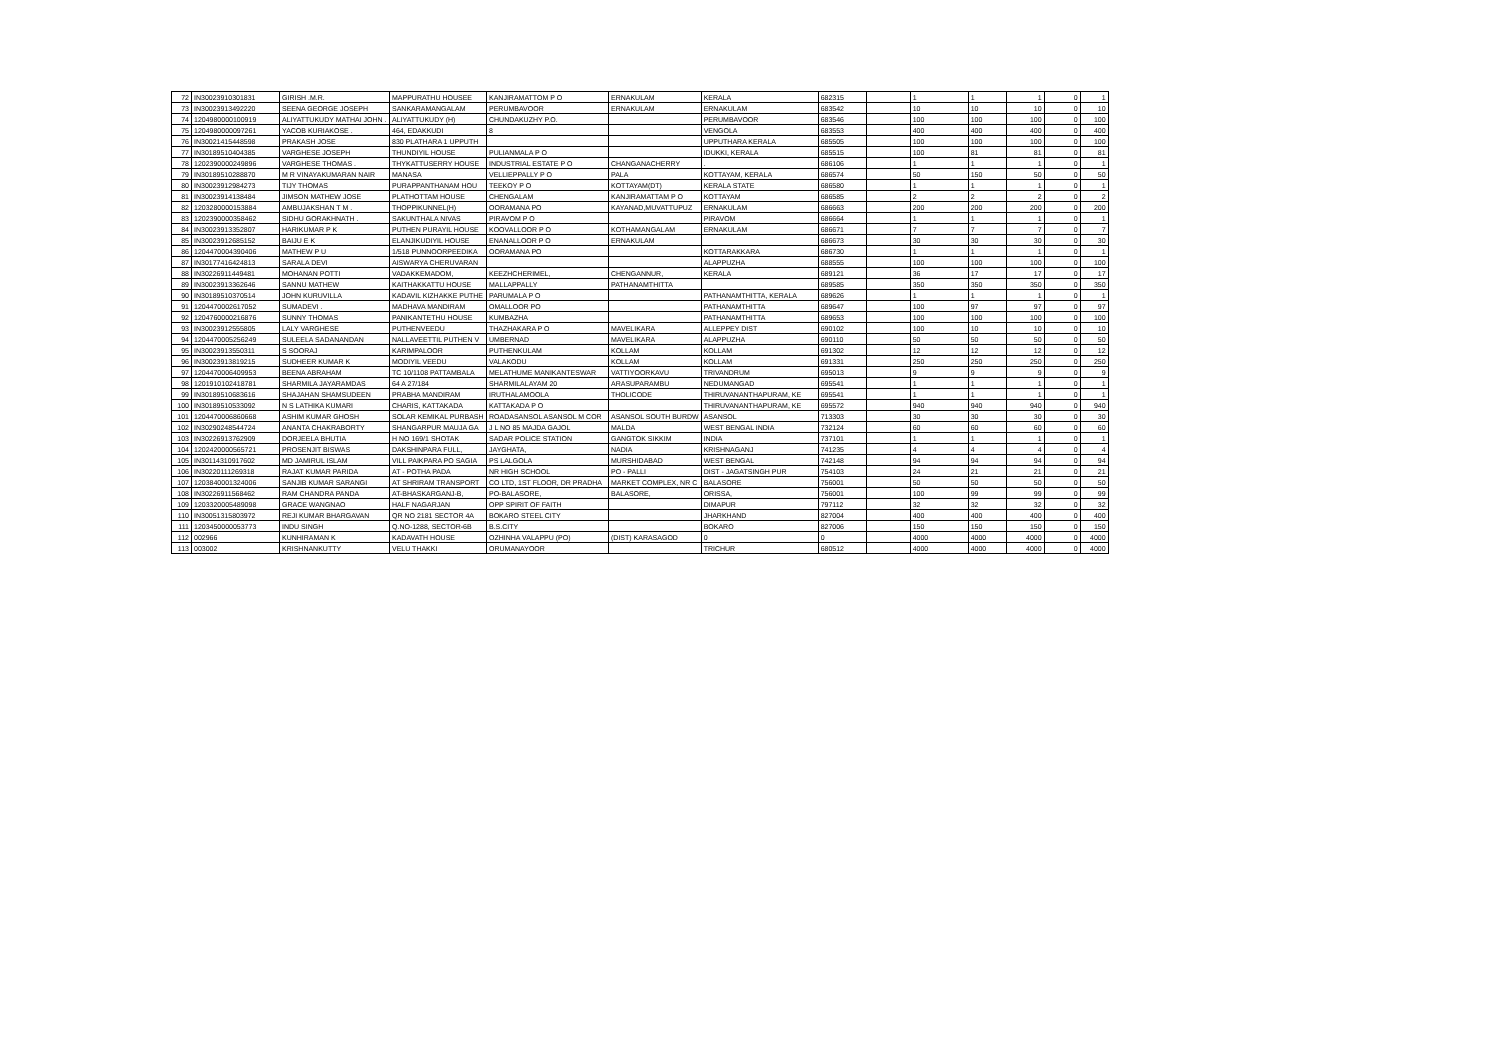| 72 | IN30023910301831 | GIRISH .M.R. | MAPPURATHU HOUSEE | KANJIRAMATTOM P O | ERNAKULAM | KERALA | 682315 | | 1 | 1 | 1 | 0 | 1 |
| 73 | IN30023913492220 | SEENA GEORGE JOSEPH | SANKARAMANGALAM | PERUMBAVOOR | ERNAKULAM | ERNAKULAM | 683542 | | 10 | 10 | 10 | 0 | 10 |
| 74 | 1204980000100919 | ALIYATTUKUDY MATHAI JOHN . | ALIYATTUKUDY (H) | CHUNDAKUZHY P.O. | | PERUMBAVOOR | 683546 | | 100 | 100 | 100 | 0 | 100 |
| 75 | 1204980000097261 | YACOB KURIAKOSE . | 464, EDAKKUDI | 8 | | VENGOLA | 683553 | | 400 | 400 | 400 | 0 | 400 |
| 76 | IN30021415448598 | PRAKASH JOSE | 830 PLATHARA 1 UPPUTH | | | UPPUTHARA KERALA | 685505 | | 100 | 100 | 100 | 0 | 100 |
| 77 | IN30189510404385 | VARGHESE JOSEPH | THUNDIYIL HOUSE | PULIANMALA P O | | IDUKKI, KERALA | 685515 | | 100 | 81 | 81 | 0 | 81 |
| 78 | 1202390000249896 | VARGHESE THOMAS . | THYKATTUSERRY HOUSE | INDUSTRIAL ESTATE P O | CHANGANACHERRY | . | 686106 | | 1 | 1 | 1 | 0 | 1 |
| 79 | IN30189510288870 | M R VINAYAKUMARAN NAIR | MANASA | VELLIEPPALLY P O | PALA | KOTTAYAM, KERALA | 686574 | | 50 | 150 | 50 | 0 | 50 |
| 80 | IN30023912984273 | TIJY THOMAS | PURAPPANTHANAM HOU | TEEKOY P O | KOTTAYAM(DT) | KERALA STATE | 686580 | | 1 | 1 | 1 | 0 | 1 |
| 81 | IN30023914138484 | JIMSON MATHEW JOSE | PLATHOTTAM HOUSE | CHENGALAM | KANJIRAMATTAM P O | KOTTAYAM | 686585 | | 2 | 2 | 2 | 0 | 2 |
| 82 | 1203280000153884 | AMBUJAKSHAN T M . | THOPPIKUNNEL(H) | OORAMANA PO | KAYANAD,MUVATTUPUZ | ERNAKULAM | 686663 | | 200 | 200 | 200 | 0 | 200 |
| 83 | 1202390000358462 | SIDHU GORAKHNATH . | SAKUNTHALA NIVAS | PIRAVOM P O | | PIRAVOM | 686664 | | 1 | 1 | 1 | 0 | 1 |
| 84 | IN30023913352807 | HARIKUMAR P K | PUTHEN PURAYIL HOUSE | KOOVALLOOR P O | KOTHAMANGALAM | ERNAKULAM | 686671 | | 7 | 7 | 7 | 0 | 7 |
| 85 | IN30023912685152 | BAIJU E K | ELANJIKUDIYIL HOUSE | ENANALLOOR P O | ERNAKULAM | | 686673 | | 30 | 30 | 30 | 0 | 30 |
| 86 | 1204470004390406 | MATHEW P U | 1/518 PUNNOORPEEDIKA | OORAMANA PO | | KOTTARAKKARA | 686730 | | 1 | 1 | 1 | 0 | 1 |
| 87 | IN30177416424813 | SARALA DEVI | AISWARYA CHERUVARAN | | | ALAPPUZHA | 688555 | | 100 | 100 | 100 | 0 | 100 |
| 88 | IN30226911449481 | MOHANAN POTTI | VADAKKEMADOM, | KEEZHCHERIMEL, | CHENGANNUR, | KERALA | 689121 | | 36 | 17 | 17 | 0 | 17 |
| 89 | IN30023913362646 | SANNU MATHEW | KAITHAKKATTU HOUSE | MALLAPPALLY | PATHANAMTHITTA | | 689585 | | 350 | 350 | 350 | 0 | 350 |
| 90 | IN30189510370514 | JOHN KURUVILLA | KADAVIL KIZHAKKE PUTHE | PARUMALA P O | | PATHANAMTHITTA, KERALA | 689626 | | 1 | 1 | 1 | 0 | 1 |
| 91 | 1204470002617052 | SUMADEVI . | MADHAVA MANDIRAM | OMALLOOR PO | | PATHANAMTHITTA | 689647 | | 100 | 97 | 97 | 0 | 97 |
| 92 | 1204760000216876 | SUNNY THOMAS | PANIKANTETHU HOUSE | KUMBAZHA | | PATHANAMTHITTA | 689653 | | 100 | 100 | 100 | 0 | 100 |
| 93 | IN30023912555805 | LALY VARGHESE | PUTHENVEEDU | THAZHAKARA P O | MAVELIKARA | ALLEPPEY DIST | 690102 | | 100 | 10 | 10 | 0 | 10 |
| 94 | 1204470005256249 | SULEELA SADANANDAN | NALLAVEETTIL PUTHEN V | UMBERNAD | MAVELIKARA | ALAPPUZHA | 690110 | | 50 | 50 | 50 | 0 | 50 |
| 95 | IN30023913550311 | S SOORAJ | KARIMPALOOR | PUTHENKULAM | KOLLAM | KOLLAM | 691302 | | 12 | 12 | 12 | 0 | 12 |
| 96 | IN30023913819215 | SUDHEER KUMAR K | MODIYIL VEEDU | VALAKODU | KOLLAM | KOLLAM | 691331 | | 250 | 250 | 250 | 0 | 250 |
| 97 | 1204470006409953 | BEENA ABRAHAM | TC 10/1108 PATTAMBALA | MELATHUME MANIKANTESWAR | VATTIYOORKAVU | TRIVANDRUM | 695013 | | 9 | 9 | 9 | 0 | 9 |
| 98 | 1201910102418781 | SHARMILA JAYARAMDAS | 64 A 27/184 | SHARMILALAYAM 20 | ARASUPARAMBU | NEDUMANGAD | 695541 | | 1 | 1 | 1 | 0 | 1 |
| 99 | IN30189510683616 | SHAJAHAN SHAMSUDEEN | PRABHA MANDIRAM | IRUTHALAMOOLA | THOLICODE | THIRUVANANTHAPURAM, KE | 695541 | | 1 | 1 | 1 | 0 | 1 |
| 100 | IN30189510533092 | N S LATHIKA KUMARI | CHARIS, KATTAKADA | KATTAKADA P O | | THIRUVANANTHAPURAM, KE | 695572 | | 940 | 940 | 940 | 0 | 940 |
| 101 | 1204470006860668 | ASHIM KUMAR GHOSH | SOLAR KEMIKAL PURBASH | ROADASANSOL ASANSOL M COR | ASANSOL SOUTH BURDW | ASANSOL | 713303 | | 30 | 30 | 30 | 0 | 30 |
| 102 | IN30290248544724 | ANANTA CHAKRABORTY | SHANGARPUR MAUJA GA | J L NO 85 MAJDA GAJOL | MALDA | WEST BENGAL INDIA | 732124 | | 60 | 60 | 60 | 0 | 60 |
| 103 | IN30226913762909 | DORJEELA BHUTIA | H NO 169/1 SHOTAK | SADAR POLICE STATION | GANGTOK SIKKIM | INDIA | 737101 | | 1 | 1 | 1 | 0 | 1 |
| 104 | 1202420000565721 | PROSENJIT BISWAS | DAKSHINPARA FULL, | JAYGHATA, | NADIA | KRISHNAGANJ | 741235 | | 4 | 4 | 4 | 0 | 4 |
| 105 | IN30114310917602 | MD JAMIRUL ISLAM | VILL PAIKPARA PO SAGIA | PS LALGOLA | MURSHIDABAD | WEST BENGAL | 742148 | | 94 | 94 | 94 | 0 | 94 |
| 106 | IN30220111269318 | RAJAT KUMAR PARIDA | AT - POTHA PADA | NR HIGH SCHOOL | PO - PALLI | DIST - JAGATSINGH PUR | 754103 | | 24 | 21 | 21 | 0 | 21 |
| 107 | 1203840001324006 | SANJIB KUMAR SARANGI | AT SHRIRAM TRANSPORT | CO LTD, 1ST FLOOR, DR PRADHA | MARKET COMPLEX, NR C | BALASORE | 756001 | | 50 | 50 | 50 | 0 | 50 |
| 108 | IN30226911568462 | RAM CHANDRA PANDA | AT-BHASKARGANJ-B, | PO-BALASORE, | BALASORE, | ORISSA, | 756001 | | 100 | 99 | 99 | 0 | 99 |
| 109 | 1203320005489098 | GRACE WANGNAO | HALF NAGARJAN | OPP SPIRIT OF FAITH | | DIMAPUR | 797112 | | 32 | 32 | 32 | 0 | 32 |
| 110 | IN30051315803972 | REJI KUMAR BHARGAVAN | QR NO 2181 SECTOR 4A | BOKARO STEEL CITY | | JHARKHAND | 827004 | | 400 | 400 | 400 | 0 | 400 |
| 111 | 1203450000053773 | INDU SINGH | Q.NO-1288, SECTOR-6B | B.S.CITY | | BOKARO | 827006 | | 150 | 150 | 150 | 0 | 150 |
| 112 | 002966 | KUNHIRAMAN K | KADAVATH HOUSE | OZHINHA VALAPPU (PO) | (DIST) KARASAGOD | 0 | 0 | | 4000 | 4000 | 4000 | 0 | 4000 |
| 113 | 003002 | KRISHNANKUTTY | VELU THAKKI | ORUMANAYOOR | | TRICHUR | 680512 | | 4000 | 4000 | 4000 | 0 | 4000 |